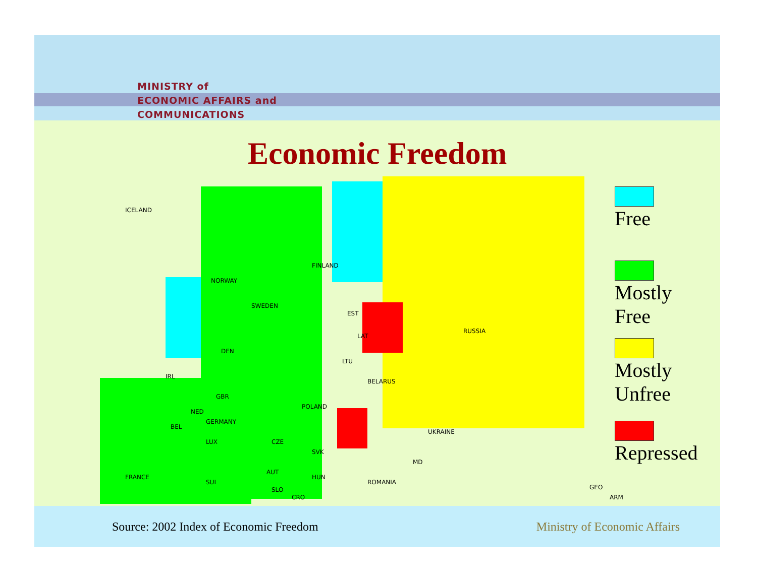MINISTRY of
ECONOMIC AFFAIRS and
COMMUNICATIONS
Economic Freedom
ICELAND
FINLAND
NORWAY
SWEDEN
EST
RUSSIA
LAT
LTU
DEN
IRL
BELARUS
GBR
POLAND
NED
GERMANY
BEL
UKRAINE
LUX CZE
SVK
MD
AUT
FRANCE HUN
SUI ROMANIA
GEO SLO
CRO ARM
Free
Mostly
Free
Mostly
Unfree
Repressed
Source: 2002 Index of Economic Freedom
Ministry of Economic Affairs